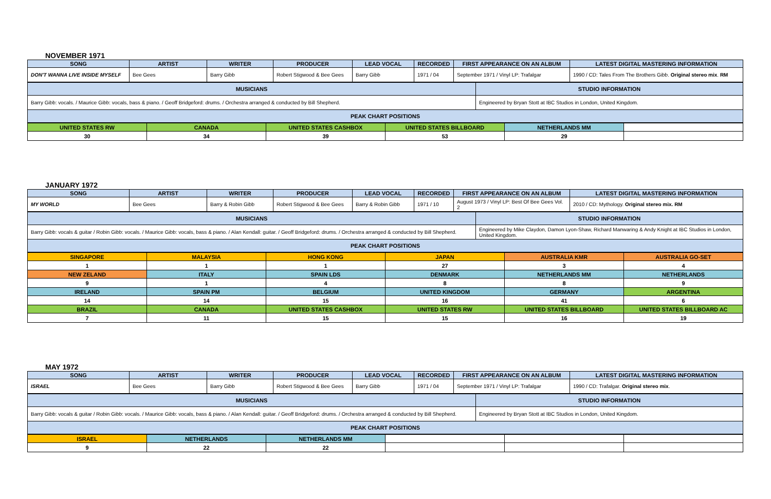NOVEMBER 1971
| SONG | ARTIST | WRITER | PRODUCER | LEAD VOCAL | RECORDED | FIRST APPEARANCE ON AN ALBUM | LATEST DIGITAL MASTERING INFORMATION |
| --- | --- | --- | --- | --- | --- | --- | --- |
| DON'T WANNA LIVE INSIDE MYSELF | Bee Gees | Barry Gibb | Robert Stigwood & Bee Gees | Barry Gibb | 1971 / 04 | September 1971 / Vinyl LP: Trafalgar | 1990 / CD: Tales From The Brothers Gibb. Original stereo mix . RM |
| MUSICIANS | STUDIO INFORMATION |
| --- | --- |
| Barry Gibb: vocals. / Maurice Gibb: vocals, bass & piano. / Geoff Bridgeford: drums. / Orchestra arranged & conducted by Bill Shepherd. | Engineered by Bryan Stott at IBC Studios in London, United Kingdom. |
| PEAK CHART POSITIONS | |
| UNITED STATES RW | CANADA | UNITED STATES CASHBOX | UNITED STATES BILLBOARD | NETHERLANDS MM | |
| --- | --- | --- | --- | --- | --- |
| 30 | 34 | 39 | 53 | 29 | |
JANUARY 1972
| SONG | ARTIST | WRITER | PRODUCER | LEAD VOCAL | RECORDED | FIRST APPEARANCE ON AN ALBUM | LATEST DIGITAL MASTERING INFORMATION |
| --- | --- | --- | --- | --- | --- | --- | --- |
| MY WORLD | Bee Gees | Barry & Robin Gibb | Robert Stigwood & Bee Gees | Barry & Robin Gibb | 1971 / 10 | August 1973 / Vinyl LP: Best Of Bee Gees Vol. 2 | 2010 / CD: Mythology. Original stereo mix. RM |
| MUSICIANS | STUDIO INFORMATION |
| --- | --- |
| Barry Gibb: vocals & guitar / Robin Gibb: vocals. / Maurice Gibb: vocals, bass & piano. / Alan Kendall: guitar. / Geoff Bridgeford: drums. / Orchestra arranged & conducted by Bill Shepherd. | Engineered by Mike Claydon, Damon Lyon-Shaw, Richard Manwaring & Andy Knight at IBC Studios in London, United Kingdom. |
| PEAK CHART POSITIONS | |
| SINGAPORE | MALAYSIA | HONG KONG | JAPAN | AUSTRALIA KMR | AUSTRALIA GO-SET |
| --- | --- | --- | --- | --- | --- |
| 1 | 1 | 1 | 27 | 3 | 4 |
| NEW ZELAND | ITALY | SPAIN LDS | DENMARK | NETHERLANDS MM | NETHERLANDS |
| 9 | 1 | 4 | 8 | 8 | 9 |
| IRELAND | SPAIN PM | BELGIUM | UNITED KINGDOM | GERMANY | ARGENTINA |
| 14 | 14 | 15 | 16 | 41 | 6 |
| BRAZIL | CANADA | UNITED STATES CASHBOX | UNITED STATES RW | UNITED STATES BILLBOARD | UNITED STATES BILLBOARD AC |
| 7 | 11 | 15 | 15 | 16 | 19 |
MAY 1972
| SONG | ARTIST | WRITER | PRODUCER | LEAD VOCAL | RECORDED | FIRST APPEARANCE ON AN ALBUM | LATEST DIGITAL MASTERING INFORMATION |
| --- | --- | --- | --- | --- | --- | --- | --- |
| ISRAEL | Bee Gees | Barry Gibb | Robert Stigwood & Bee Gees | Barry Gibb | 1971 / 04 | September 1971 / Vinyl LP: Trafalgar | 1990 / CD: Trafalgar. Original stereo mix . |
| MUSICIANS | STUDIO INFORMATION |
| --- | --- |
| Barry Gibb: vocals & guitar / Robin Gibb: vocals. / Maurice Gibb: vocals, bass & piano. / Alan Kendall: guitar. / Geoff Bridgeford: drums. / Orchestra arranged & conducted by Bill Shepherd. | Engineered by Bryan Stott at IBC Studios in London, United Kingdom. |
| PEAK CHART POSITIONS | |
| ISRAEL | NETHERLANDS | NETHERLANDS MM | | | |
| --- | --- | --- | --- | --- | --- |
| 9 | 22 | 22 | | | |